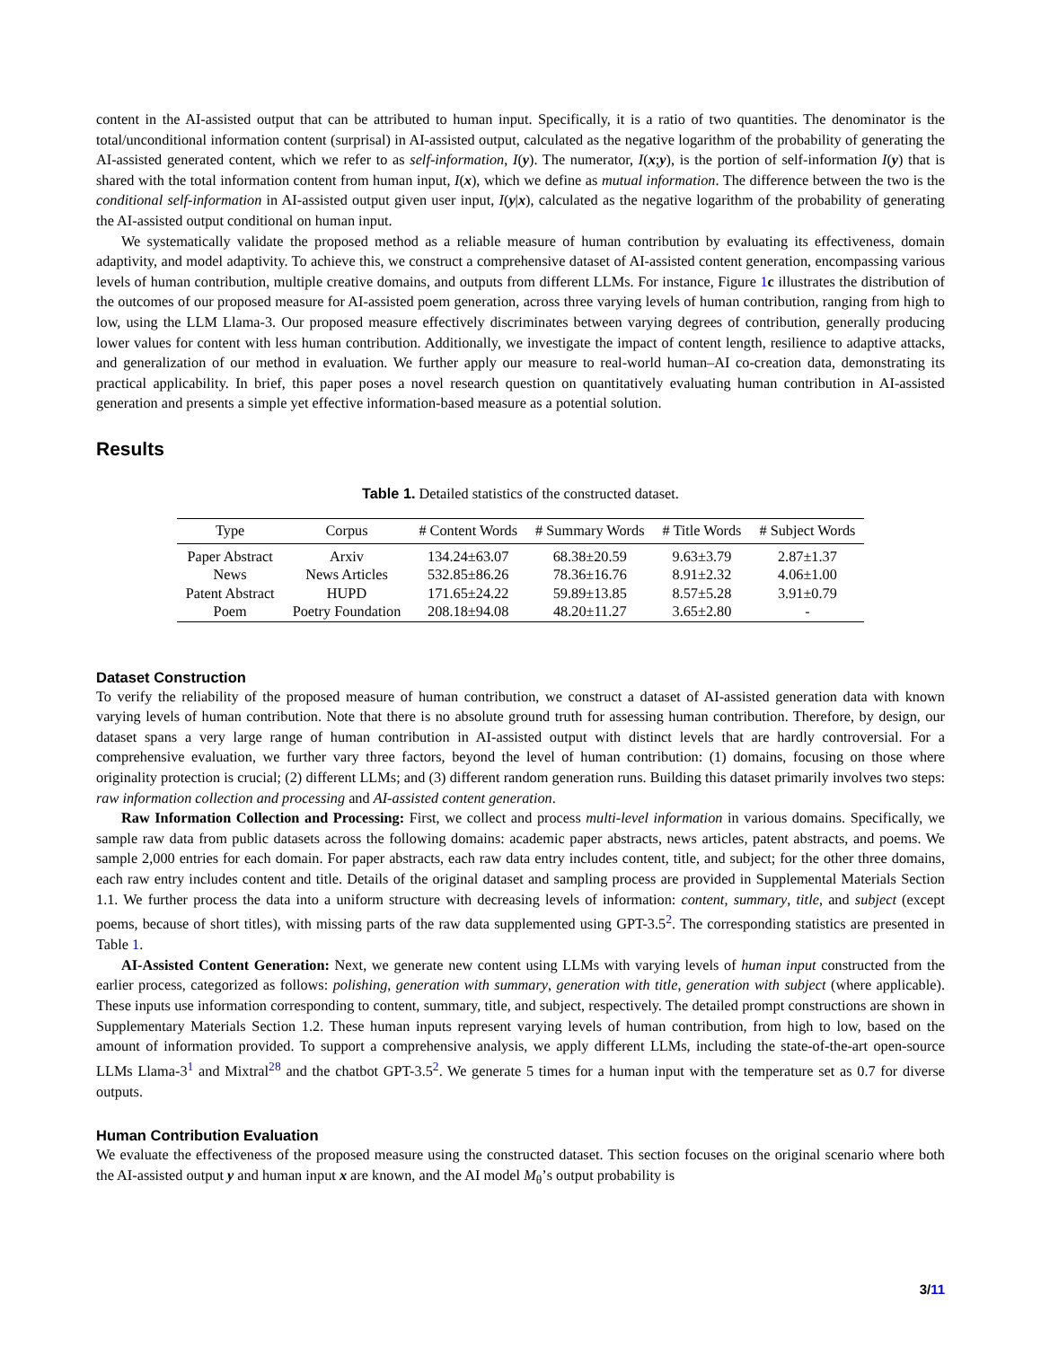content in the AI-assisted output that can be attributed to human input. Specifically, it is a ratio of two quantities. The denominator is the total/unconditional information content (surprisal) in AI-assisted output, calculated as the negative logarithm of the probability of generating the AI-assisted generated content, which we refer to as self-information, I(y). The numerator, I(x;y), is the portion of self-information I(y) that is shared with the total information content from human input, I(x), which we define as mutual information. The difference between the two is the conditional self-information in AI-assisted output given user input, I(y|x), calculated as the negative logarithm of the probability of generating the AI-assisted output conditional on human input.
We systematically validate the proposed method as a reliable measure of human contribution by evaluating its effectiveness, domain adaptivity, and model adaptivity. To achieve this, we construct a comprehensive dataset of AI-assisted content generation, encompassing various levels of human contribution, multiple creative domains, and outputs from different LLMs. For instance, Figure 1 c illustrates the distribution of the outcomes of our proposed measure for AI-assisted poem generation, across three varying levels of human contribution, ranging from high to low, using the LLM Llama-3. Our proposed measure effectively discriminates between varying degrees of contribution, generally producing lower values for content with less human contribution. Additionally, we investigate the impact of content length, resilience to adaptive attacks, and generalization of our method in evaluation. We further apply our measure to real-world human–AI co-creation data, demonstrating its practical applicability. In brief, this paper poses a novel research question on quantitatively evaluating human contribution in AI-assisted generation and presents a simple yet effective information-based measure as a potential solution.
Results
Table 1. Detailed statistics of the constructed dataset.
| Type | Corpus | # Content Words | # Summary Words | # Title Words | # Subject Words |
| --- | --- | --- | --- | --- | --- |
| Paper Abstract | Arxiv | 134.24±63.07 | 68.38±20.59 | 9.63±3.79 | 2.87±1.37 |
| News | News Articles | 532.85±86.26 | 78.36±16.76 | 8.91±2.32 | 4.06±1.00 |
| Patent Abstract | HUPD | 171.65±24.22 | 59.89±13.85 | 8.57±5.28 | 3.91±0.79 |
| Poem | Poetry Foundation | 208.18±94.08 | 48.20±11.27 | 3.65±2.80 | - |
Dataset Construction
To verify the reliability of the proposed measure of human contribution, we construct a dataset of AI-assisted generation data with known varying levels of human contribution. Note that there is no absolute ground truth for assessing human contribution. Therefore, by design, our dataset spans a very large range of human contribution in AI-assisted output with distinct levels that are hardly controversial. For a comprehensive evaluation, we further vary three factors, beyond the level of human contribution: (1) domains, focusing on those where originality protection is crucial; (2) different LLMs; and (3) different random generation runs. Building this dataset primarily involves two steps: raw information collection and processing and AI-assisted content generation.
Raw Information Collection and Processing: First, we collect and process multi-level information in various domains. Specifically, we sample raw data from public datasets across the following domains: academic paper abstracts, news articles, patent abstracts, and poems. We sample 2,000 entries for each domain. For paper abstracts, each raw data entry includes content, title, and subject; for the other three domains, each raw entry includes content and title. Details of the original dataset and sampling process are provided in Supplemental Materials Section 1.1. We further process the data into a uniform structure with decreasing levels of information: content, summary, title, and subject (except poems, because of short titles), with missing parts of the raw data supplemented using GPT-3.5<sup>2</sup>. The corresponding statistics are presented in Table 1.
AI-Assisted Content Generation: Next, we generate new content using LLMs with varying levels of human input constructed from the earlier process, categorized as follows: polishing, generation with summary, generation with title, generation with subject (where applicable). These inputs use information corresponding to content, summary, title, and subject, respectively. The detailed prompt constructions are shown in Supplementary Materials Section 1.2. These human inputs represent varying levels of human contribution, from high to low, based on the amount of information provided. To support a comprehensive analysis, we apply different LLMs, including the state-of-the-art open-source LLMs Llama-3<sup>1</sup> and Mixtral<sup>28</sup> and the chatbot GPT-3.5<sup>2</sup>. We generate 5 times for a human input with the temperature set as 0.7 for diverse outputs.
Human Contribution Evaluation
We evaluate the effectiveness of the proposed measure using the constructed dataset. This section focuses on the original scenario where both the AI-assisted output y and human input x are known, and the AI model M<sub>θ</sub>’s output probability is
3/11